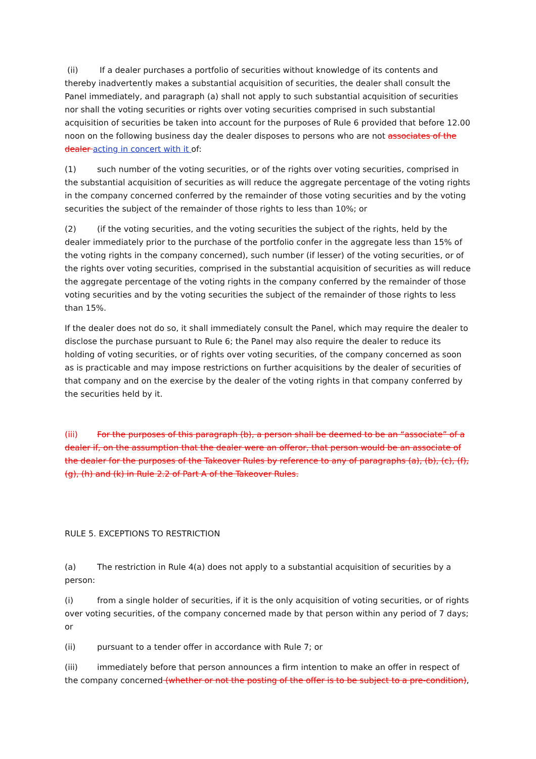(ii) If a dealer purchases a portfolio of securities without knowledge of its contents and thereby inadvertently makes a substantial acquisition of securities, the dealer shall consult the Panel immediately, and paragraph (a) shall not apply to such substantial acquisition of securities nor shall the voting securities or rights over voting securities comprised in such substantial acquisition of securities be taken into account for the purposes of Rule 6 provided that before 12.00 noon on the following business day the dealer disposes to persons who are not associates of the dealer acting in concert with it of:
(1) such number of the voting securities, or of the rights over voting securities, comprised in the substantial acquisition of securities as will reduce the aggregate percentage of the voting rights in the company concerned conferred by the remainder of those voting securities and by the voting securities the subject of the remainder of those rights to less than 10%; or
(2) (if the voting securities, and the voting securities the subject of the rights, held by the dealer immediately prior to the purchase of the portfolio confer in the aggregate less than 15% of the voting rights in the company concerned), such number (if lesser) of the voting securities, or of the rights over voting securities, comprised in the substantial acquisition of securities as will reduce the aggregate percentage of the voting rights in the company conferred by the remainder of those voting securities and by the voting securities the subject of the remainder of those rights to less than 15%.
If the dealer does not do so, it shall immediately consult the Panel, which may require the dealer to disclose the purchase pursuant to Rule 6; the Panel may also require the dealer to reduce its holding of voting securities, or of rights over voting securities, of the company concerned as soon as is practicable and may impose restrictions on further acquisitions by the dealer of securities of that company and on the exercise by the dealer of the voting rights in that company conferred by the securities held by it.
(iii) For the purposes of this paragraph (b), a person shall be deemed to be an “associate” of a dealer if, on the assumption that the dealer were an offeror, that person would be an associate of the dealer for the purposes of the Takeover Rules by reference to any of paragraphs (a), (b), (c), (f), (g), (h) and (k) in Rule 2.2 of Part A of the Takeover Rules.
RULE 5. EXCEPTIONS TO RESTRICTION
(a) The restriction in Rule 4(a) does not apply to a substantial acquisition of securities by a person:
(i) from a single holder of securities, if it is the only acquisition of voting securities, or of rights over voting securities, of the company concerned made by that person within any period of 7 days; or
(ii) pursuant to a tender offer in accordance with Rule 7; or
(iii) immediately before that person announces a firm intention to make an offer in respect of the company concerned (whether or not the posting of the offer is to be subject to a pre-condition),